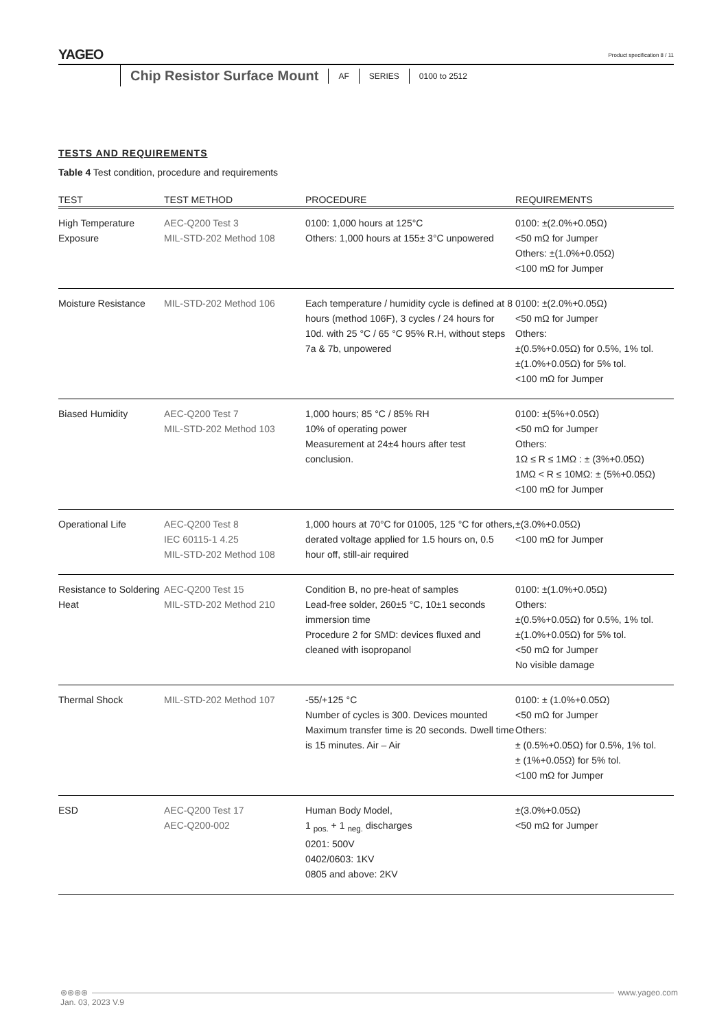YAGEO
Product specification 8 / 11
Chip Resistor Surface Mount AF SERIES 0100 to 2512
TESTS AND REQUIREMENTS
Table 4 Test condition, procedure and requirements
| TEST | TEST METHOD | PROCEDURE | REQUIREMENTS |
| --- | --- | --- | --- |
| High Temperature Exposure | AEC-Q200 Test 3 MIL-STD-202 Method 108 | 0100: 1,000 hours at 125°C Others: 1,000 hours at 155± 3°C unpowered | 0100: ±(2.0%+0.05Ω) <50 mΩ for Jumper Others: ±(1.0%+0.05Ω) <100 mΩ for Jumper |
| Moisture Resistance | MIL-STD-202 Method 106 | Each temperature / humidity cycle is defined at 8 hours (method 106F), 3 cycles / 24 hours for 10d. with 25 °C / 65 °C 95% R.H, without steps 7a & 7b, unpowered | 0100: ±(2.0%+0.05Ω) <50 mΩ for Jumper Others: ±(0.5%+0.05Ω) for 0.5%, 1% tol. ±(1.0%+0.05Ω) for 5% tol. <100 mΩ for Jumper |
| Biased Humidity | AEC-Q200 Test 7 MIL-STD-202 Method 103 | 1,000 hours; 85 °C / 85% RH 10% of operating power Measurement at 24±4 hours after test conclusion. | 0100: ±(5%+0.05Ω) <50 mΩ for Jumper Others: 1Ω ≤ R ≤ 1MΩ : ± (3%+0.05Ω) 1MΩ < R ≤ 10MΩ: ± (5%+0.05Ω) <100 mΩ for Jumper |
| Operational Life | AEC-Q200 Test 8 IEC 60115-1 4.25 MIL-STD-202 Method 108 | 1,000 hours at 70°C for 01005, 125 °C for others, derated voltage applied for 1.5 hours on, 0.5 hour off, still-air required | ±(3.0%+0.05Ω) <100 mΩ for Jumper |
| Resistance to Soldering Heat | AEC-Q200 Test 15 MIL-STD-202 Method 210 | Condition B, no pre-heat of samples Lead-free solder, 260±5 °C, 10±1 seconds immersion time Procedure 2 for SMD: devices fluxed and cleaned with isopropanol | 0100: ±(1.0%+0.05Ω) Others: ±(0.5%+0.05Ω) for 0.5%, 1% tol. ±(1.0%+0.05Ω) for 5% tol. <50 mΩ for Jumper No visible damage |
| Thermal Shock | MIL-STD-202 Method 107 | -55/+125 °C Number of cycles is 300. Devices mounted Maximum transfer time is 20 seconds. Dwell time is 15 minutes. Air – Air | 0100: ± (1.0%+0.05Ω) <50 mΩ for Jumper Others: ± (0.5%+0.05Ω) for 0.5%, 1% tol. ± (1%+0.05Ω) for 5% tol. <100 mΩ for Jumper |
| ESD | AEC-Q200 Test 17 AEC-Q200-002 | Human Body Model, 1 <sub>pos.</sub> + 1 <sub>neg.</sub> discharges 0201: 500V 0402/0603: 1KV 0805 and above: 2KV | ±(3.0%+0.05Ω) <50 mΩ for Jumper |
⊛⊛⊛⊛ www.yageo.com
Jan. 03, 2023 V.9